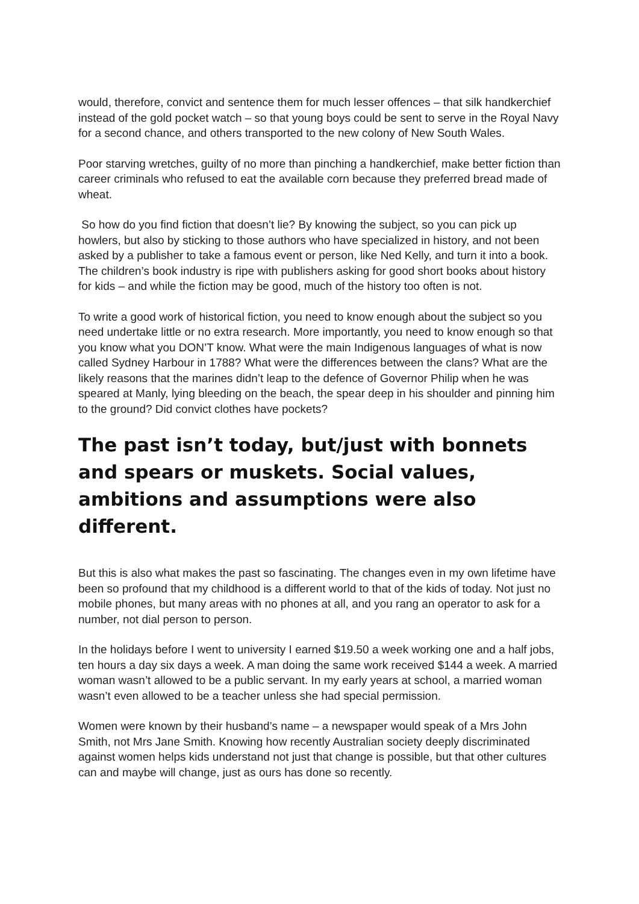would, therefore, convict and sentence them for much lesser offences – that silk handkerchief instead of the gold pocket watch – so that young boys could be sent to serve in the Royal Navy for a second chance, and others transported to the new colony of New South Wales.
Poor starving wretches, guilty of no more than pinching a handkerchief, make better fiction than career criminals who refused to eat the available corn because they preferred bread made of wheat.
So how do you find fiction that doesn’t lie? By knowing the subject, so you can pick up howlers, but also by sticking to those authors who have specialized in history, and not been asked by a publisher to take a famous event or person, like Ned Kelly, and turn it into a book. The children’s book industry is ripe with publishers asking for good short books about history for kids – and while the fiction may be good, much of the history too often is not.
To write a good work of historical fiction, you need to know enough about the subject so you need undertake little or no extra research. More importantly, you need to know enough so that you know what you DON’T know. What were the main Indigenous languages of what is now called Sydney Harbour in 1788? What were the differences between the clans? What are the likely reasons that the marines didn’t leap to the defence of Governor Philip when he was speared at Manly, lying bleeding on the beach, the spear deep in his shoulder and pinning him to the ground? Did convict clothes have pockets?
The past isn’t today, but/just with bonnets and spears or muskets. Social values, ambitions and assumptions were also different.
But this is also what makes the past so fascinating. The changes even in my own lifetime have been so profound that my childhood is a different world to that of the kids of today. Not just no mobile phones, but many areas with no phones at all, and you rang an operator to ask for a number, not dial person to person.
In the holidays before I went to university I earned $19.50 a week working one and a half jobs, ten hours a day six days a week. A man doing the same work received $144 a week. A married woman wasn’t allowed to be a public servant. In my early years at school, a married woman wasn’t even allowed to be a teacher unless she had special permission.
Women were known by their husband’s name – a newspaper would speak of a Mrs John Smith, not Mrs Jane Smith. Knowing how recently Australian society deeply discriminated against women helps kids understand not just that change is possible, but that other cultures can and maybe will change, just as ours has done so recently.